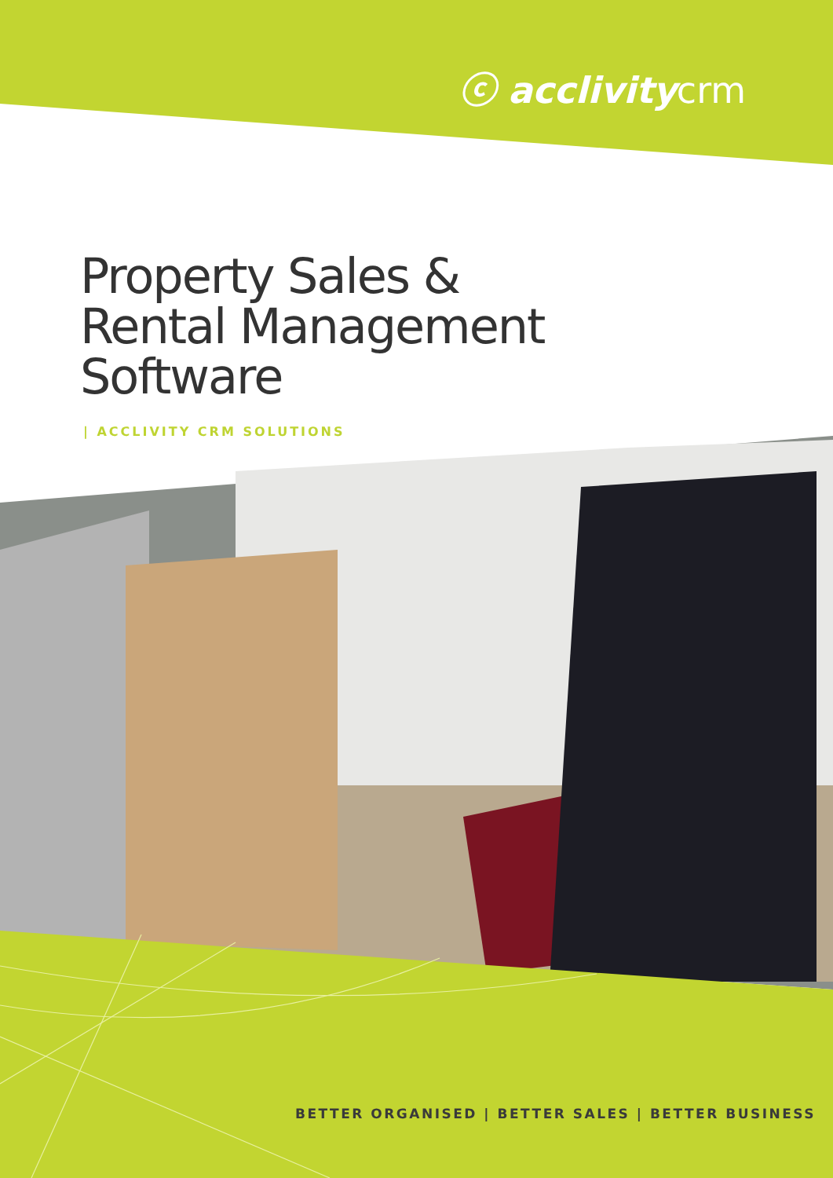ⓒ acclivitycrm
Property Sales &
Rental Management
Software
| ACCLIVITY CRM SOLUTIONS
BETTER ORGANISED | BETTER SALES | BETTER BUSINESS